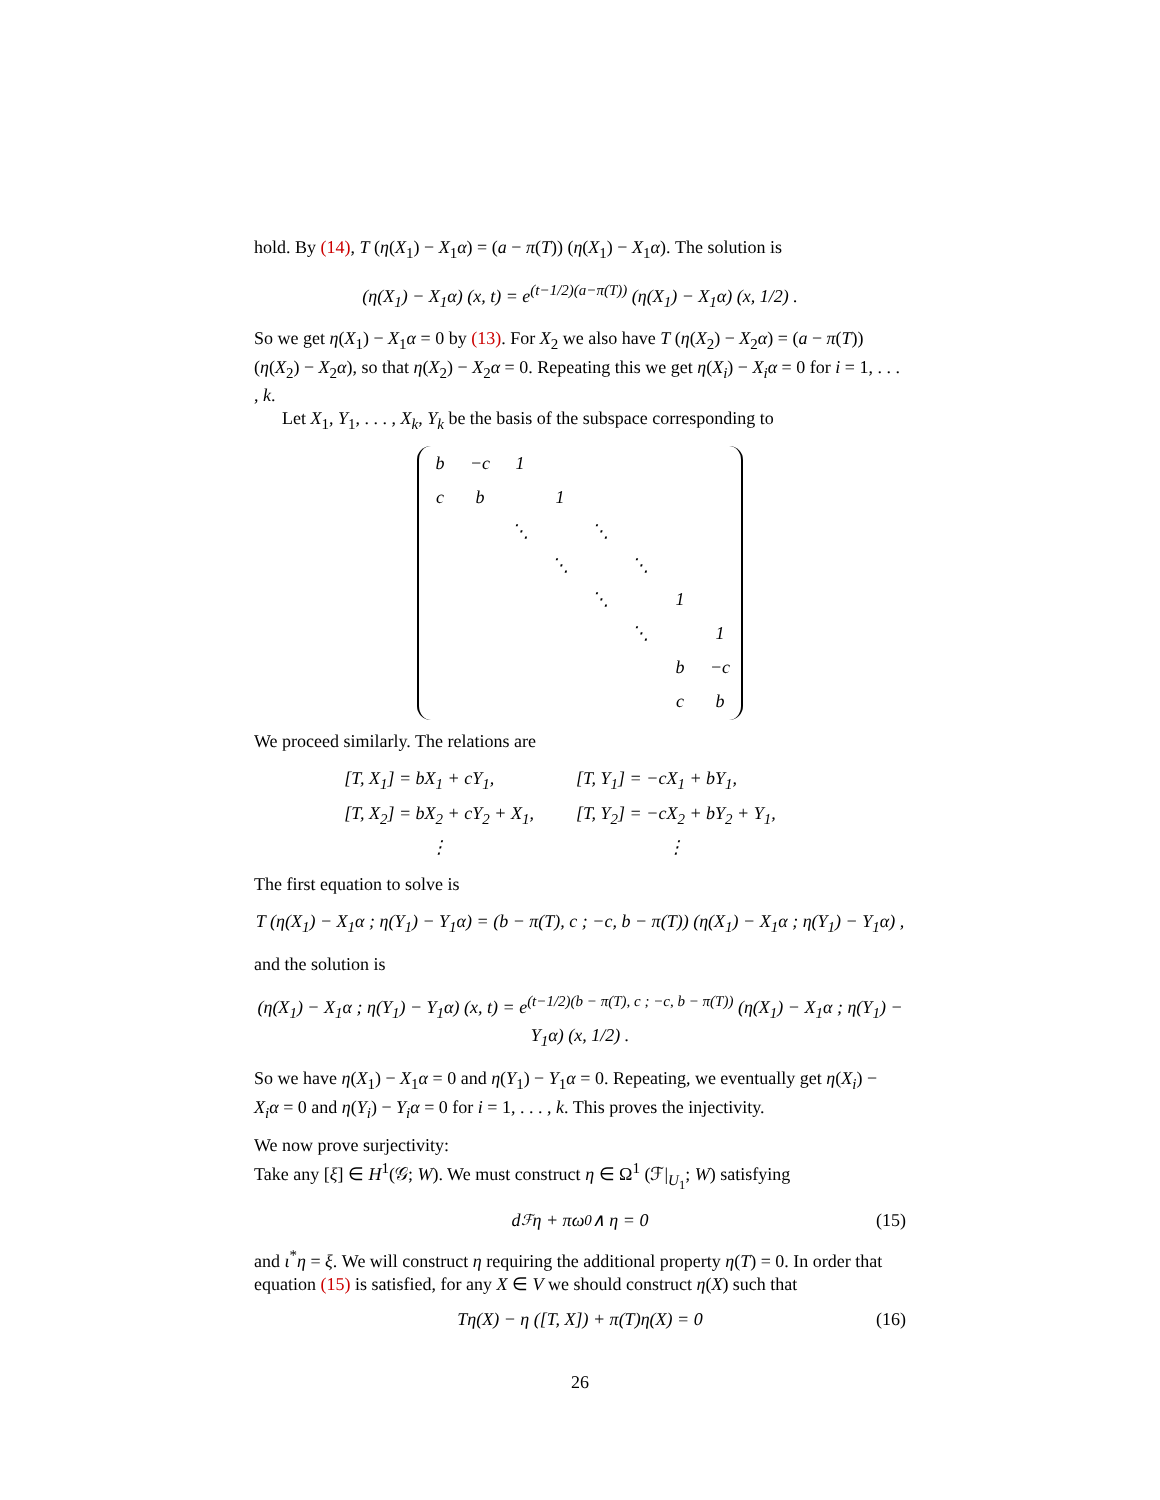hold. By (14), T (η(X<sub>1</sub>) − X<sub>1</sub>α) = (a − π(T)) (η(X<sub>1</sub>) − X<sub>1</sub>α). The solution is
(η(X<sub>1</sub>) − X<sub>1</sub>α) (x, t) = e<sup>(t−1/2)(a−π(T))</sup> (η(X<sub>1</sub>) − X<sub>1</sub>α) (x, 1/2) .
So we get η(X<sub>1</sub>) − X<sub>1</sub>α = 0 by (13). For X<sub>2</sub> we also have T (η(X<sub>2</sub>) − X<sub>2</sub>α) = (a − π(T)) (η(X<sub>2</sub>) − X<sub>2</sub>α), so that η(X<sub>2</sub>) − X<sub>2</sub>α = 0. Repeating this we get η(X<sub>i</sub>) − X<sub>i</sub>α = 0 for i = 1, . . . , k.
Let X<sub>1</sub>, Y<sub>1</sub>, . . . , X<sub>k</sub>, Y<sub>k</sub> be the basis of the subspace corresponding to
| b | −c | 1 | | | | | |
| c | b | | 1 | | | | |
| | | ⋱ | | ⋱ | | | |
| | | | ⋱ | | ⋱ | | |
| | | | | ⋱ | | 1 | |
| | | | | | ⋱ | | 1 |
| | | | | | | b | −c |
| | | | | | | c | b |
We proceed similarly. The relations are
| [T, X<sub>1</sub>] = bX<sub>1</sub> + cY<sub>1</sub>, | [T, Y<sub>1</sub>] = −cX<sub>1</sub> + bY<sub>1</sub>, |
| [T, X<sub>2</sub>] = bX<sub>2</sub> + cY<sub>2</sub> + X<sub>1</sub>, | [T, Y<sub>2</sub>] = −cX<sub>2</sub> + bY<sub>2</sub> + Y<sub>1</sub>, |
| ⋮ | ⋮ |
The first equation to solve is
T (η(X<sub>1</sub>) − X<sub>1</sub>α ; η(Y<sub>1</sub>) − Y<sub>1</sub>α) = (b − π(T), c ; −c, b − π(T)) (η(X<sub>1</sub>) − X<sub>1</sub>α ; η(Y<sub>1</sub>) − Y<sub>1</sub>α) ,
and the solution is
(η(X<sub>1</sub>) − X<sub>1</sub>α ; η(Y<sub>1</sub>) − Y<sub>1</sub>α) (x, t) = e<sup>(t−1/2)(b − π(T), c ; −c, b − π(T))</sup> (η(X<sub>1</sub>) − X<sub>1</sub>α ; η(Y<sub>1</sub>) − Y<sub>1</sub>α) (x, 1/2) .
So we have η(X<sub>1</sub>) − X<sub>1</sub>α = 0 and η(Y<sub>1</sub>) − Y<sub>1</sub>α = 0. Repeating, we eventually get η(X<sub>i</sub>) − X<sub>i</sub>α = 0 and η(Y<sub>i</sub>) − Y<sub>i</sub>α = 0 for i = 1, . . . , k. This proves the injectivity.
We now prove surjectivity:
Take any [ξ] ∈ H<sup>1</sup>(𝒢; W). We must construct η ∈ Ω<sup>1</sup> (ℱ|<sub>U<sub>1</sub></sub>; W) satisfying
d<sub>ℱ</sub>η + πω<sub>0</sub> ∧ η = 0 (15)
and ι<sup>*</sup>η = ξ. We will construct η requiring the additional property η(T) = 0. In order that equation (15) is satisfied, for any X ∈ V we should construct η(X) such that
Tη(X) − η ([T, X]) + π(T)η(X) = 0 (16)
26